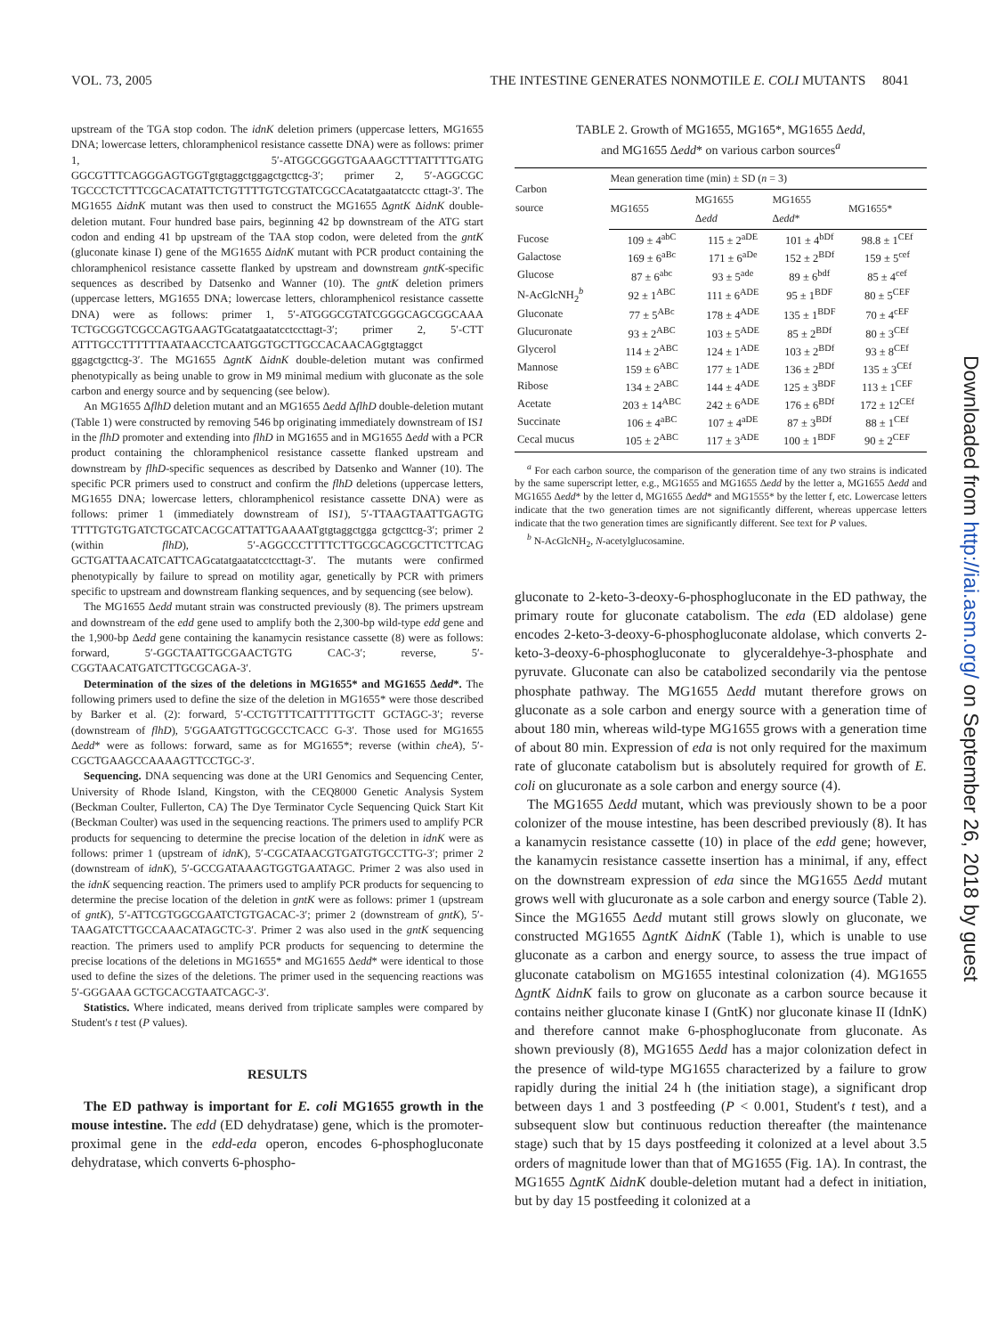VOL. 73, 2005 THE INTESTINE GENERATES NONMOTILE E. COLI MUTANTS 8041
upstream of the TGA stop codon. The idnK deletion primers (uppercase letters, MG1655 DNA; lowercase letters, chloramphenicol resistance cassette DNA) were as follows: primer 1, 5′-ATGGCGGGTGAAAGCTTTATTTTGATG GGCGTTTCAGGGAGTGGTgtgtaggctggagctgcttcg-3′; primer 2, 5′-AGGCGC TGCCCTCTTTCGCACATATTCTGTTTTGTCGTATCGCCAcatatgaatatcctc cttagt-3′. The MG1655 ΔidnK mutant was then used to construct the MG1655 ΔgntK ΔidnK double-deletion mutant. Four hundred base pairs, beginning 42 bp downstream of the ATG start codon and ending 41 bp upstream of the TAA stop codon, were deleted from the gntK (gluconate kinase I) gene of the MG1655 ΔidnK mutant with PCR product containing the chloramphenicol resistance cassette flanked by upstream and downstream gntK-specific sequences as described by Datsenko and Wanner (10). The gntK deletion primers (uppercase letters, MG1655 DNA; lowercase letters, chloramphenicol resistance cassette DNA) were as follows: primer 1, 5′-ATGGGCGTATCGGGCAGCGGCAAA TCTGCGGTCGCCAGTGAAGTGcatatgaatatcctccttagt-3′; primer 2, 5′-CTT ATTTGCCTTTTTTAATAACCTCAATGGTGCTTGCCACAACAGgtgtaggct ggagctgcttcg-3′. The MG1655 ΔgntK ΔidnK double-deletion mutant was confirmed phenotypically as being unable to grow in M9 minimal medium with gluconate as the sole carbon and energy source and by sequencing (see below).
An MG1655 ΔflhD deletion mutant and an MG1655 Δedd ΔflhD double-deletion mutant (Table 1) were constructed by removing 546 bp originating immediately downstream of IS1 in the flhD promoter and extending into flhD in MG1655 and in MG1655 Δedd with a PCR product containing the chloramphenicol resistance cassette flanked upstream and downstream by flhD-specific sequences as described by Datsenko and Wanner (10). The specific PCR primers used to construct and confirm the flhD deletions (uppercase letters, MG1655 DNA; lowercase letters, chloramphenicol resistance cassette DNA) were as follows: primer 1 (immediately downstream of IS1), 5′-TTAAGTAATTGAGTG TTTTGTGTGATCTGCATCACGCATTATTGAAAATgtgtaggctgga gctgcttcg-3′; primer 2 (within flhD), 5′-AGGCCCTTTTCTTGCGCAGCGCTTCTTCAG GCTGATTAACATCATTCAGcatatgaatatcctccttagt-3′. The mutants were confirmed phenotypically by failure to spread on motility agar, genetically by PCR with primers specific to upstream and downstream flanking sequences, and by sequencing (see below).
The MG1655 Δedd mutant strain was constructed previously (8). The primers upstream and downstream of the edd gene used to amplify both the 2,300-bp wild-type edd gene and the 1,900-bp Δedd gene containing the kanamycin resistance cassette (8) were as follows: forward, 5′-GGCTAATTGCGAACTGTG CAC-3′; reverse, 5′-CGGTAACATGATCTTGCGCAGA-3′.
Determination of the sizes of the deletions in MG1655* and MG1655 Δedd*. The following primers used to define the size of the deletion in MG1655* were those described by Barker et al. (2): forward, 5′-CCTGTTTCATTTTTGCTT GCTAGC-3′; reverse (downstream of flhD), 5′GGAATGTTGCGCCTCACC G-3′. Those used for MG1655 Δedd* were as follows: forward, same as for MG1655*; reverse (within cheA), 5′-CGCTGAAGCCAAAAGTTCCTGC-3′.
Sequencing. DNA sequencing was done at the URI Genomics and Sequencing Center, University of Rhode Island, Kingston, with the CEQ8000 Genetic Analysis System (Beckman Coulter, Fullerton, CA) The Dye Terminator Cycle Sequencing Quick Start Kit (Beckman Coulter) was used in the sequencing reactions. The primers used to amplify PCR products for sequencing to determine the precise location of the deletion in idnK were as follows: primer 1 (upstream of idnK), 5′-CGCATAACGTGATGTGCCTTG-3′; primer 2 (downstream of idnK), 5′-GCCGATAAAGTGGTGAATAGC. Primer 2 was also used in the idnK sequencing reaction. The primers used to amplify PCR products for sequencing to determine the precise location of the deletion in gntK were as follows: primer 1 (upstream of gntK), 5′-ATTCGTGGCGAATCTGTGACAC-3′; primer 2 (downstream of gntK), 5′-TAAGATCTTGCCAAACATAGCTC-3′. Primer 2 was also used in the gntK sequencing reaction. The primers used to amplify PCR products for sequencing to determine the precise locations of the deletions in MG1655* and MG1655 Δedd* were identical to those used to define the sizes of the deletions. The primer used in the sequencing reactions was 5′-GGGAAA GCTGCACGTAATCAGC-3′.
Statistics. Where indicated, means derived from triplicate samples were compared by Student's t test (P values).
RESULTS
The ED pathway is important for E. coli MG1655 growth in the mouse intestine. The edd (ED dehydratase) gene, which is the promoter-proximal gene in the edd-eda operon, encodes 6-phosphogluconate dehydratase, which converts 6-phospho-
TABLE 2. Growth of MG1655, MG165*, MG1655 Δedd,
and MG1655 Δedd* on various carbon sources<sup>a</sup>
| Carbon source | Mean generation time (min) ± SD ( n = 3) | | | |
| --- | --- | --- | --- | --- |
| | MG1655 | MG1655 Δ edd | MG1655 Δ edd * | MG1655* |
| Fucose | 109 ± 4<sup>abC</sup> | 115 ± 2<sup>aDE</sup> | 101 ± 4<sup>bDf</sup> | 98.8 ± 1<sup>CEf</sup> |
| Galactose | 169 ± 6<sup>aBc</sup> | 171 ± 6<sup>aDe</sup> | 152 ± 2<sup>BDf</sup> | 159 ± 5<sup>cef</sup> |
| Glucose | 87 ± 6<sup>abc</sup> | 93 ± 5<sup>ade</sup> | 89 ± 6<sup>bdf</sup> | 85 ± 4<sup>cef</sup> |
| N-AcGlcNH<sub>2</sub><sup>b</sup> | 92 ± 1<sup>ABC</sup> | 111 ± 6<sup>ADE</sup> | 95 ± 1<sup>BDF</sup> | 80 ± 5<sup>CEF</sup> |
| Gluconate | 77 ± 5<sup>ABc</sup> | 178 ± 4<sup>ADE</sup> | 135 ± 1<sup>BDF</sup> | 70 ± 4<sup>cEF</sup> |
| Glucuronate | 93 ± 2<sup>ABC</sup> | 103 ± 5<sup>ADE</sup> | 85 ± 2<sup>BDf</sup> | 80 ± 3<sup>CEf</sup> |
| Glycerol | 114 ± 2<sup>ABC</sup> | 124 ± 1<sup>ADE</sup> | 103 ± 2<sup>BDf</sup> | 93 ± 8<sup>CEf</sup> |
| Mannose | 159 ± 6<sup>ABC</sup> | 177 ± 1<sup>ADE</sup> | 136 ± 2<sup>BDf</sup> | 135 ± 3<sup>CEf</sup> |
| Ribose | 134 ± 2<sup>ABC</sup> | 144 ± 4<sup>ADE</sup> | 125 ± 3<sup>BDF</sup> | 113 ± 1<sup>CEF</sup> |
| Acetate | 203 ± 14<sup>ABC</sup> | 242 ± 6<sup>ADE</sup> | 176 ± 6<sup>BDf</sup> | 172 ± 12<sup>CEf</sup> |
| Succinate | 106 ± 4<sup>aBC</sup> | 107 ± 4<sup>aDE</sup> | 87 ± 3<sup>BDf</sup> | 88 ± 1<sup>CEf</sup> |
| Cecal mucus | 105 ± 2<sup>ABC</sup> | 117 ± 3<sup>ADE</sup> | 100 ± 1<sup>BDF</sup> | 90 ± 2<sup>CEF</sup> |
<sup>a</sup> For each carbon source, the comparison of the generation time of any two strains is indicated by the same superscript letter, e.g., MG1655 and MG1655 Δedd by the letter a, MG1655 Δedd and MG1655 Δedd* by the letter d, MG1655 Δedd* and MG1555* by the letter f, etc. Lowercase letters indicate that the two generation times are not significantly different, whereas uppercase letters indicate that the two generation times are significantly different. See text for P values.
<sup>b</sup> N-AcGlcNH<sub>2</sub>, N-acetylglucosamine.
gluconate to 2-keto-3-deoxy-6-phosphogluconate in the ED pathway, the primary route for gluconate catabolism. The eda (ED aldolase) gene encodes 2-keto-3-deoxy-6-phosphogluconate aldolase, which converts 2-keto-3-deoxy-6-phosphogluconate to glyceraldehye-3-phosphate and pyruvate. Gluconate can also be catabolized secondarily via the pentose phosphate pathway. The MG1655 Δedd mutant therefore grows on gluconate as a sole carbon and energy source with a generation time of about 180 min, whereas wild-type MG1655 grows with a generation time of about 80 min. Expression of eda is not only required for the maximum rate of gluconate catabolism but is absolutely required for growth of E. coli on glucuronate as a sole carbon and energy source (4).
The MG1655 Δedd mutant, which was previously shown to be a poor colonizer of the mouse intestine, has been described previously (8). It has a kanamycin resistance cassette (10) in place of the edd gene; however, the kanamycin resistance cassette insertion has a minimal, if any, effect on the downstream expression of eda since the MG1655 Δedd mutant grows well with glucuronate as a sole carbon and energy source (Table 2). Since the MG1655 Δedd mutant still grows slowly on gluconate, we constructed MG1655 ΔgntK ΔidnK (Table 1), which is unable to use gluconate as a carbon and energy source, to assess the true impact of gluconate catabolism on MG1655 intestinal colonization (4). MG1655 ΔgntK ΔidnK fails to grow on gluconate as a carbon source because it contains neither gluconate kinase I (GntK) nor gluconate kinase II (IdnK) and therefore cannot make 6-phosphogluconate from gluconate. As shown previously (8), MG1655 Δedd has a major colonization defect in the presence of wild-type MG1655 characterized by a failure to grow rapidly during the initial 24 h (the initiation stage), a significant drop between days 1 and 3 postfeeding (P < 0.001, Student's t test), and a subsequent slow but continuous reduction thereafter (the maintenance stage) such that by 15 days postfeeding it colonized at a level about 3.5 orders of magnitude lower than that of MG1655 (Fig. 1A). In contrast, the MG1655 ΔgntK ΔidnK double-deletion mutant had a defect in initiation, but by day 15 postfeeding it colonized at a
Downloaded from http://iai.asm.org/ on September 26, 2018 by guest